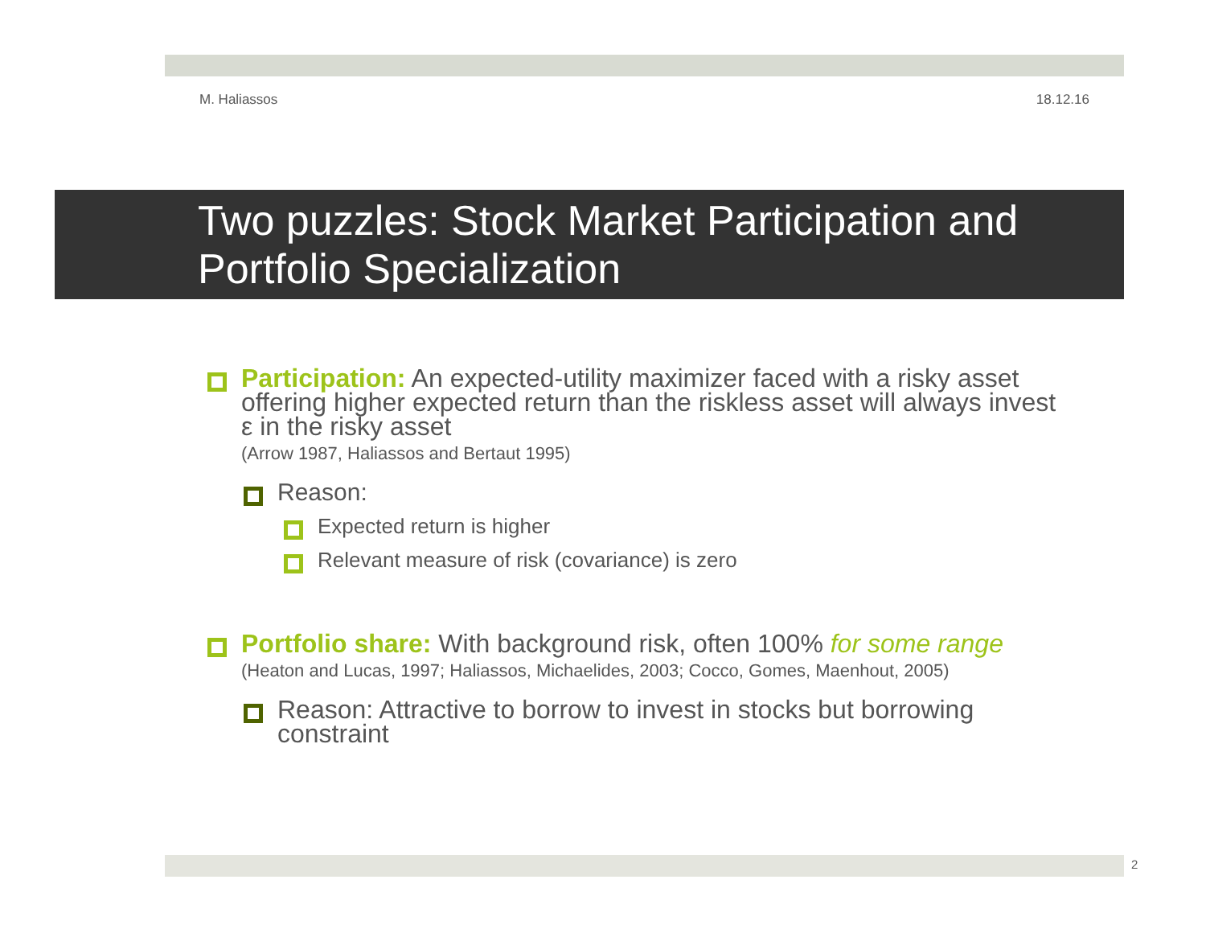M. Haliassos 18.12.16
Two puzzles: Stock Market Participation and Portfolio Specialization
Participation: An expected-utility maximizer faced with a risky asset offering higher expected return than the riskless asset will always invest ε in the risky asset
(Arrow 1987, Haliassos and Bertaut 1995)
Reason:
Expected return is higher
Relevant measure of risk (covariance) is zero
Portfolio share: With background risk, often 100% for some range
(Heaton and Lucas, 1997; Haliassos, Michaelides, 2003; Cocco, Gomes, Maenhout, 2005)
Reason: Attractive to borrow to invest in stocks but borrowing constraint
2